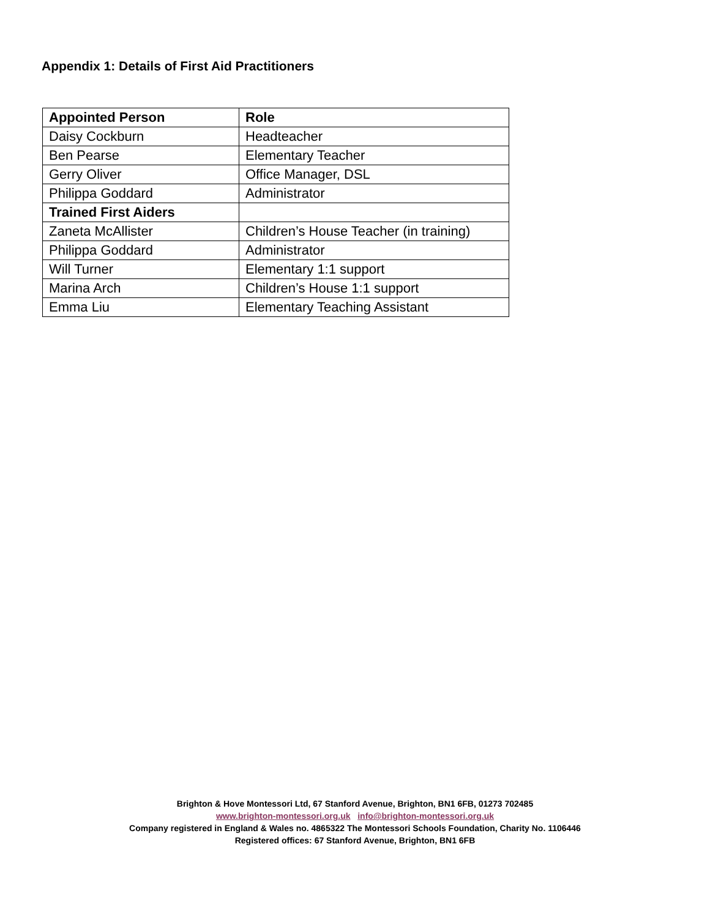Appendix 1: Details of First Aid Practitioners
| Appointed Person | Role |
| --- | --- |
| Daisy Cockburn | Headteacher |
| Ben Pearse | Elementary Teacher |
| Gerry Oliver | Office Manager, DSL |
| Philippa Goddard | Administrator |
| Trained First Aiders | |
| Zaneta McAllister | Children’s House Teacher (in training) |
| Philippa Goddard | Administrator |
| Will Turner | Elementary 1:1 support |
| Marina Arch | Children’s House 1:1 support |
| Emma Liu | Elementary Teaching Assistant |
Brighton & Hove Montessori Ltd, 67 Stanford Avenue, Brighton, BN1 6FB, 01273 702485
www.brighton-montessori.org.uk info@brighton-montessori.org.uk
Company registered in England & Wales no. 4865322 The Montessori Schools Foundation, Charity No. 1106446
Registered offices: 67 Stanford Avenue, Brighton, BN1 6FB